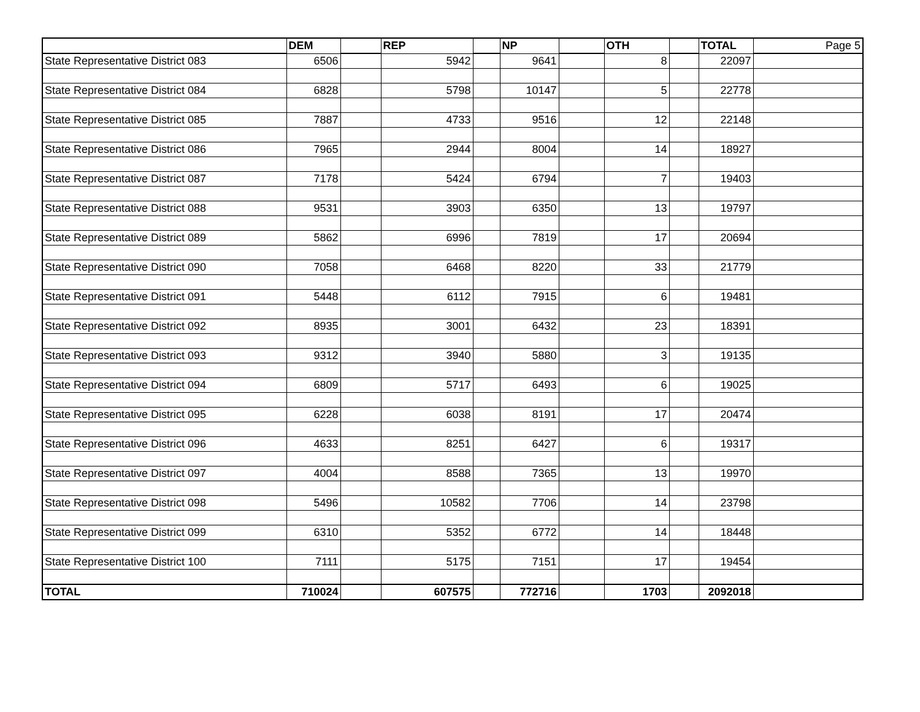| | DEM | | REP | | NP | | OTH | | TOTAL | Page 5 |
| State Representative District 083 | 6506 | | 5942 | | 9641 | | 8 | | 22097 | |
| State Representative District 084 | 6828 | | 5798 | | 10147 | | 5 | | 22778 | |
| State Representative District 085 | 7887 | | 4733 | | 9516 | | 12 | | 22148 | |
| State Representative District 086 | 7965 | | 2944 | | 8004 | | 14 | | 18927 | |
| State Representative District 087 | 7178 | | 5424 | | 6794 | | 7 | | 19403 | |
| State Representative District 088 | 9531 | | 3903 | | 6350 | | 13 | | 19797 | |
| State Representative District 089 | 5862 | | 6996 | | 7819 | | 17 | | 20694 | |
| State Representative District 090 | 7058 | | 6468 | | 8220 | | 33 | | 21779 | |
| State Representative District 091 | 5448 | | 6112 | | 7915 | | 6 | | 19481 | |
| State Representative District 092 | 8935 | | 3001 | | 6432 | | 23 | | 18391 | |
| State Representative District 093 | 9312 | | 3940 | | 5880 | | 3 | | 19135 | |
| State Representative District 094 | 6809 | | 5717 | | 6493 | | 6 | | 19025 | |
| State Representative District 095 | 6228 | | 6038 | | 8191 | | 17 | | 20474 | |
| State Representative District 096 | 4633 | | 8251 | | 6427 | | 6 | | 19317 | |
| State Representative District 097 | 4004 | | 8588 | | 7365 | | 13 | | 19970 | |
| State Representative District 098 | 5496 | | 10582 | | 7706 | | 14 | | 23798 | |
| State Representative District 099 | 6310 | | 5352 | | 6772 | | 14 | | 18448 | |
| State Representative District 100 | 7111 | | 5175 | | 7151 | | 17 | | 19454 | |
| TOTAL | 710024 | | 607575 | | 772716 | | 1703 | | 2092018 | |